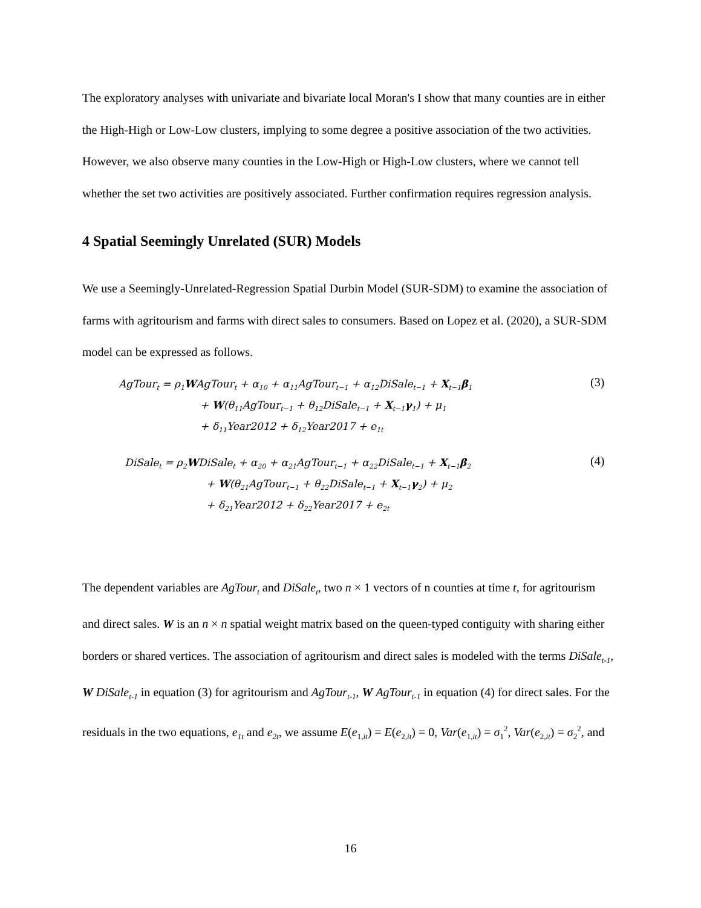The exploratory analyses with univariate and bivariate local Moran's I show that many counties are in either the High-High or Low-Low clusters, implying to some degree a positive association of the two activities. However, we also observe many counties in the Low-High or High-Low clusters, where we cannot tell whether the set two activities are positively associated. Further confirmation requires regression analysis.
4 Spatial Seemingly Unrelated (SUR) Models
We use a Seemingly-Unrelated-Regression Spatial Durbin Model (SUR-SDM) to examine the association of farms with agritourism and farms with direct sales to consumers. Based on Lopez et al. (2020), a SUR-SDM model can be expressed as follows.
AgTour<sub>t</sub> = ρ<sub>1</sub>WAgTour<sub>t</sub> + α<sub>10</sub> + α<sub>11</sub>AgTour<sub>t−1</sub> + α<sub>12</sub>DiSale<sub>t−1</sub> + X<sub>t−1</sub>β<sub>1</sub>
+ W(θ<sub>11</sub>AgTour<sub>t−1</sub> + θ<sub>12</sub>DiSale<sub>t−1</sub> + X<sub>t−1</sub>γ<sub>1</sub>) + μ<sub>1</sub>
+ δ<sub>11</sub>Year2012 + δ<sub>12</sub>Year2017 + e<sub>1t</sub>
(3)
DiSale<sub>t</sub> = ρ<sub>2</sub>WDiSale<sub>t</sub> + α<sub>20</sub> + α<sub>21</sub>AgTour<sub>t−1</sub> + α<sub>22</sub>DiSale<sub>t−1</sub> + X<sub>t−1</sub>β<sub>2</sub>
+ W(θ<sub>21</sub>AgTour<sub>t−1</sub> + θ<sub>22</sub>DiSale<sub>t−1</sub> + X<sub>t−1</sub>γ<sub>2</sub>) + μ<sub>2</sub>
+ δ<sub>21</sub>Year2012 + δ<sub>22</sub>Year2017 + e<sub>2t</sub>
(4)
The dependent variables are AgTour<sub>t</sub> and DiSale<sub>t</sub>, two n × 1 vectors of n counties at time t, for agritourism and direct sales. W is an n × n spatial weight matrix based on the queen-typed contiguity with sharing either borders or shared vertices. The association of agritourism and direct sales is modeled with the terms DiSale<sub>t-1</sub>, W DiSale<sub>t-1</sub> in equation (3) for agritourism and AgTour<sub>t-1</sub>, W AgTour<sub>t-1</sub> in equation (4) for direct sales. For the residuals in the two equations, e<sub>1t</sub> and e<sub>2t</sub>, we assume E(e<sub>1,it</sub>) = E(e<sub>2,it</sub>) = 0, Var(e<sub>1,it</sub>) = σ<sub>1</sub><sup>2</sup>, Var(e<sub>2,it</sub>) = σ<sub>2</sub><sup>2</sup>, and
16